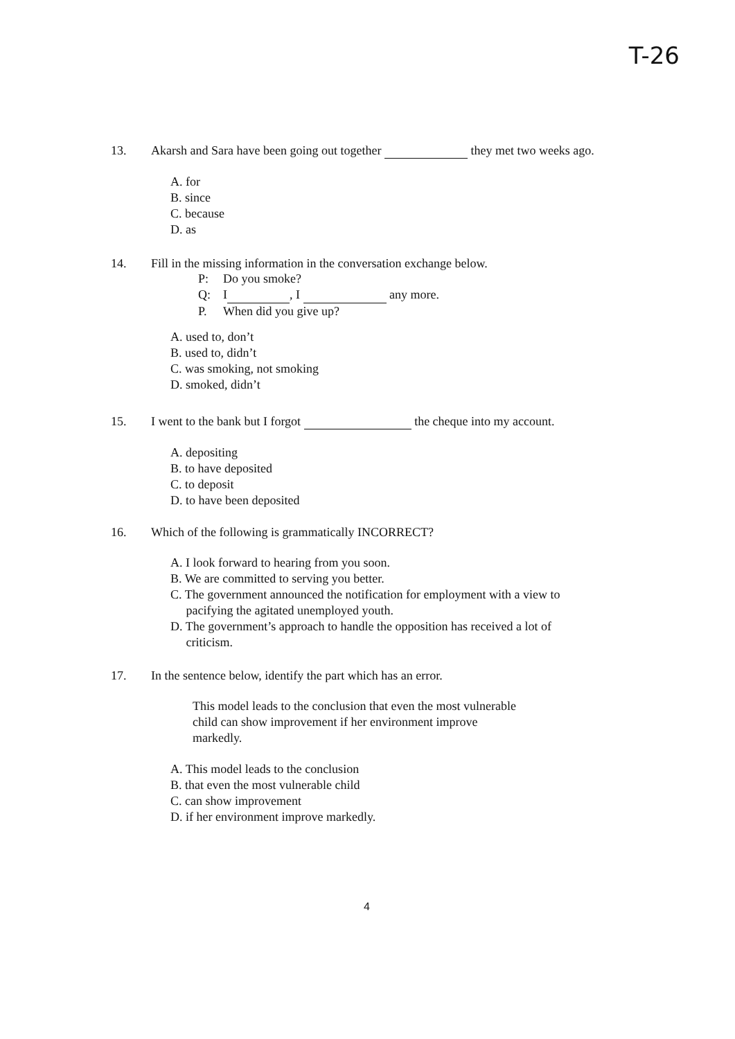T-26
13. Akarsh and Sara have been going out together they met two weeks ago.
A. for
B. since
C. because
D. as
14. Fill in the missing information in the conversation exchange below.
P: Do you smoke?
Q: I , I any more.
P. When did you give up?
A. used to, don’t
B. used to, didn’t
C. was smoking, not smoking
D. smoked, didn’t
15. I went to the bank but I forgot the cheque into my account.
A. depositing
B. to have deposited
C. to deposit
D. to have been deposited
16. Which of the following is grammatically INCORRECT?
A. I look forward to hearing from you soon.
B. We are committed to serving you better.
C. The government announced the notification for employment with a view to
pacifying the agitated unemployed youth.
D. The government’s approach to handle the opposition has received a lot of
criticism.
17. In the sentence below, identify the part which has an error.
This model leads to the conclusion that even the most vulnerable
child can show improvement if her environment improve
markedly.
A. This model leads to the conclusion
B. that even the most vulnerable child
C. can show improvement
D. if her environment improve markedly.
4